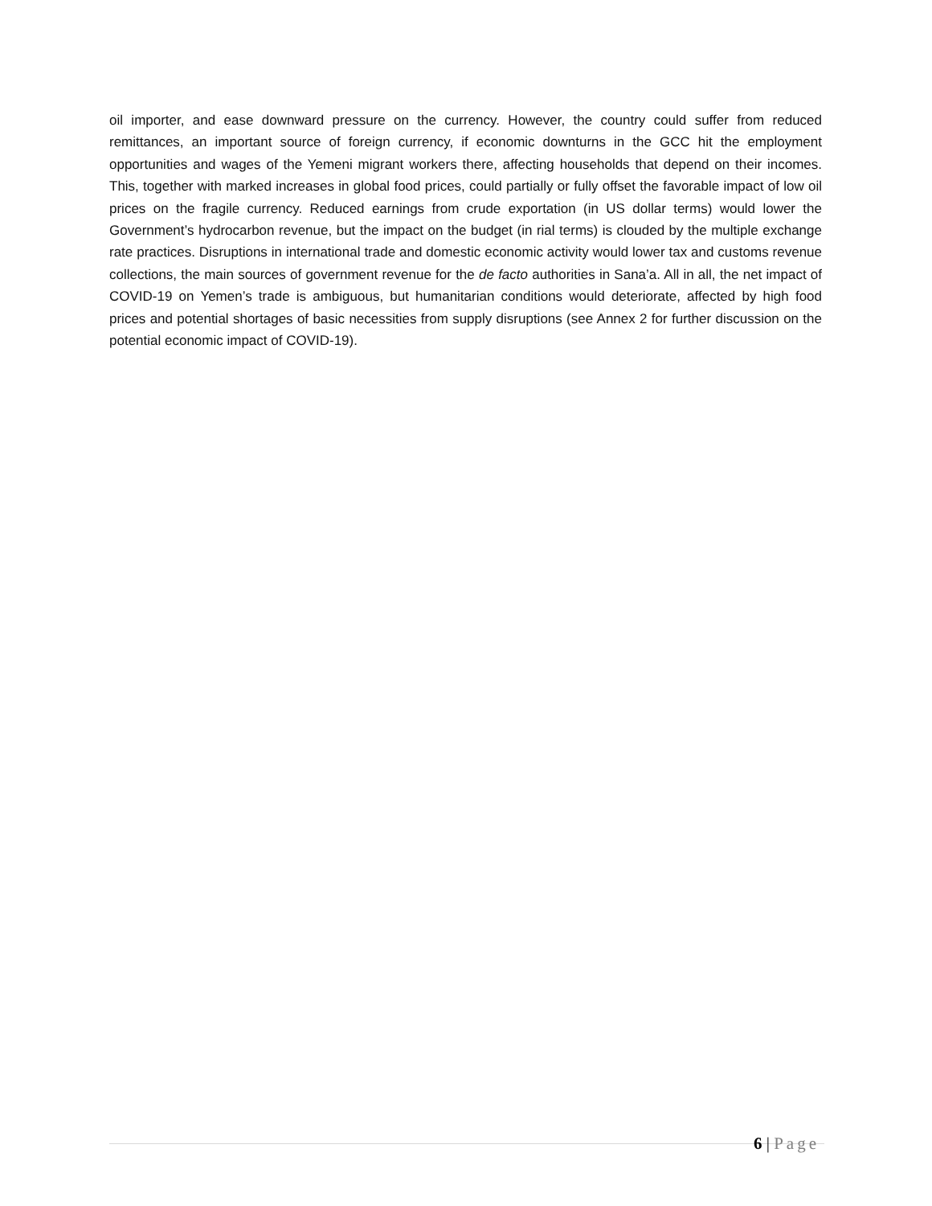oil importer, and ease downward pressure on the currency. However, the country could suffer from reduced remittances, an important source of foreign currency, if economic downturns in the GCC hit the employment opportunities and wages of the Yemeni migrant workers there, affecting households that depend on their incomes. This, together with marked increases in global food prices, could partially or fully offset the favorable impact of low oil prices on the fragile currency. Reduced earnings from crude exportation (in US dollar terms) would lower the Government’s hydrocarbon revenue, but the impact on the budget (in rial terms) is clouded by the multiple exchange rate practices. Disruptions in international trade and domestic economic activity would lower tax and customs revenue collections, the main sources of government revenue for the de facto authorities in Sana’a. All in all, the net impact of COVID-19 on Yemen’s trade is ambiguous, but humanitarian conditions would deteriorate, affected by high food prices and potential shortages of basic necessities from supply disruptions (see Annex 2 for further discussion on the potential economic impact of COVID-19).
6 | Page